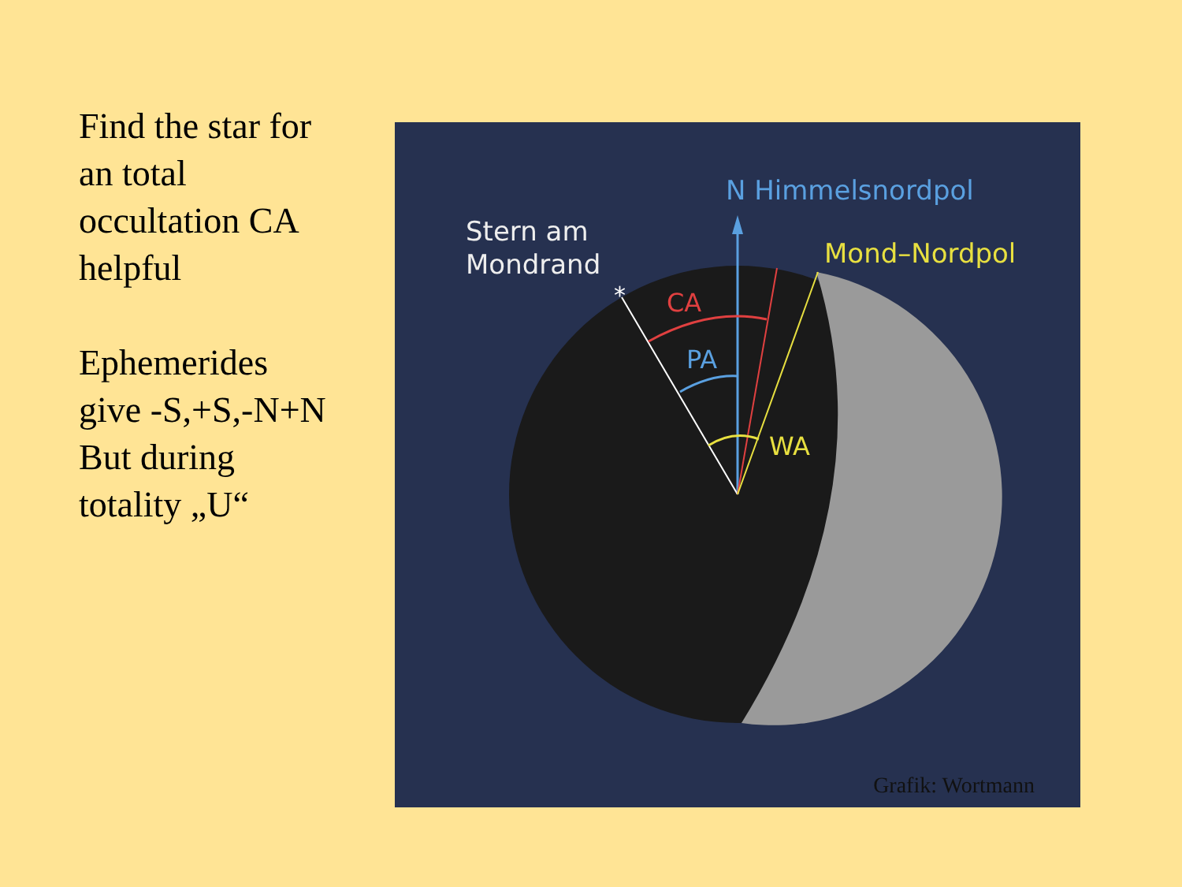Find the star for an total occultation CA helpful
Ephemerides give -S,+S,-N+N But during totality „U“
N Himmelsnordpol
Stern am
Mondrand
Mond–Nordpol
CA
PA
WA
*
Grafik: Wortmann